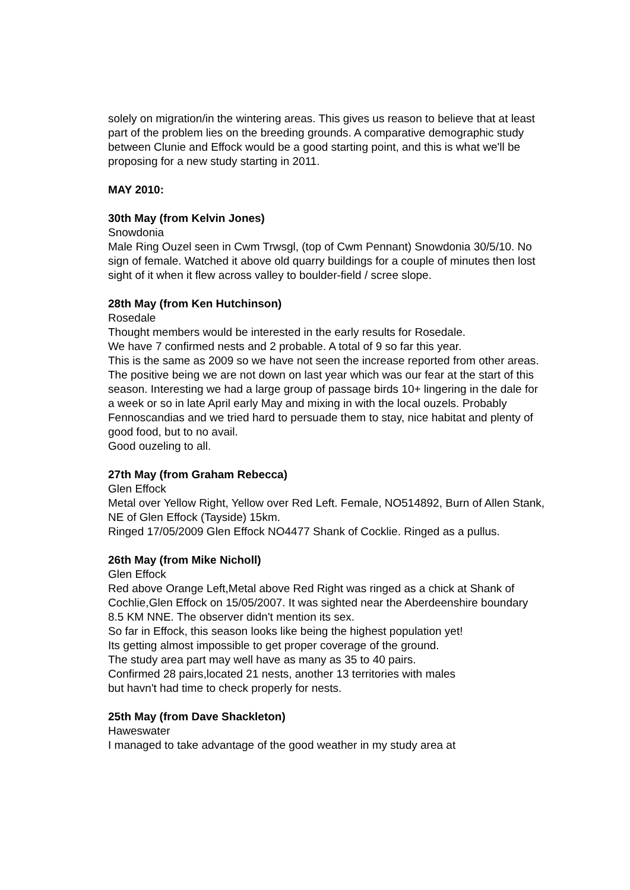solely on migration/in the wintering areas. This gives us reason to believe that at least part of the problem lies on the breeding grounds. A comparative demographic study between Clunie and Effock would be a good starting point, and this is what we'll be proposing for a new study starting in 2011.
MAY 2010:
30th May (from Kelvin Jones)
Snowdonia
Male Ring Ouzel seen in Cwm Trwsgl, (top of Cwm Pennant) Snowdonia 30/5/10. No sign of female. Watched it above old quarry buildings for a couple of minutes then lost sight of it when it flew across valley to boulder-field / scree slope.
28th May (from Ken Hutchinson)
Rosedale
Thought members would be interested in the early results for Rosedale.
We have 7 confirmed nests and 2 probable. A total of 9 so far this year.
This is the same as 2009 so we have not seen the increase reported from other areas. The positive being we are not down on last year which was our fear at the start of this season. Interesting we had a large group of passage birds 10+ lingering in the dale for a week or so in late April early May and mixing in with the local ouzels. Probably Fennoscandias and we tried hard to persuade them to stay, nice habitat and plenty of good food, but to no avail.
Good ouzeling to all.
27th May (from Graham Rebecca)
Glen Effock
Metal over Yellow Right, Yellow over Red Left. Female, NO514892, Burn of Allen Stank, NE of Glen Effock (Tayside) 15km.
Ringed 17/05/2009 Glen Effock NO4477 Shank of Cocklie. Ringed as a pullus.
26th May (from Mike Nicholl)
Glen Effock
Red above Orange Left,Metal above Red Right was ringed as a chick at Shank of Cochlie,Glen Effock on 15/05/2007. It was sighted near the Aberdeenshire boundary 8.5 KM NNE. The observer didn't mention its sex.
So far in Effock, this season looks like being the highest population yet!
Its getting almost impossible to get proper coverage of the ground.
The study area part may well have as many as 35 to 40 pairs.
Confirmed 28 pairs,located 21 nests, another 13 territories with males
but havn't had time to check properly for nests.
25th May (from Dave Shackleton)
Haweswater
I managed to take advantage of the good weather in my study area at